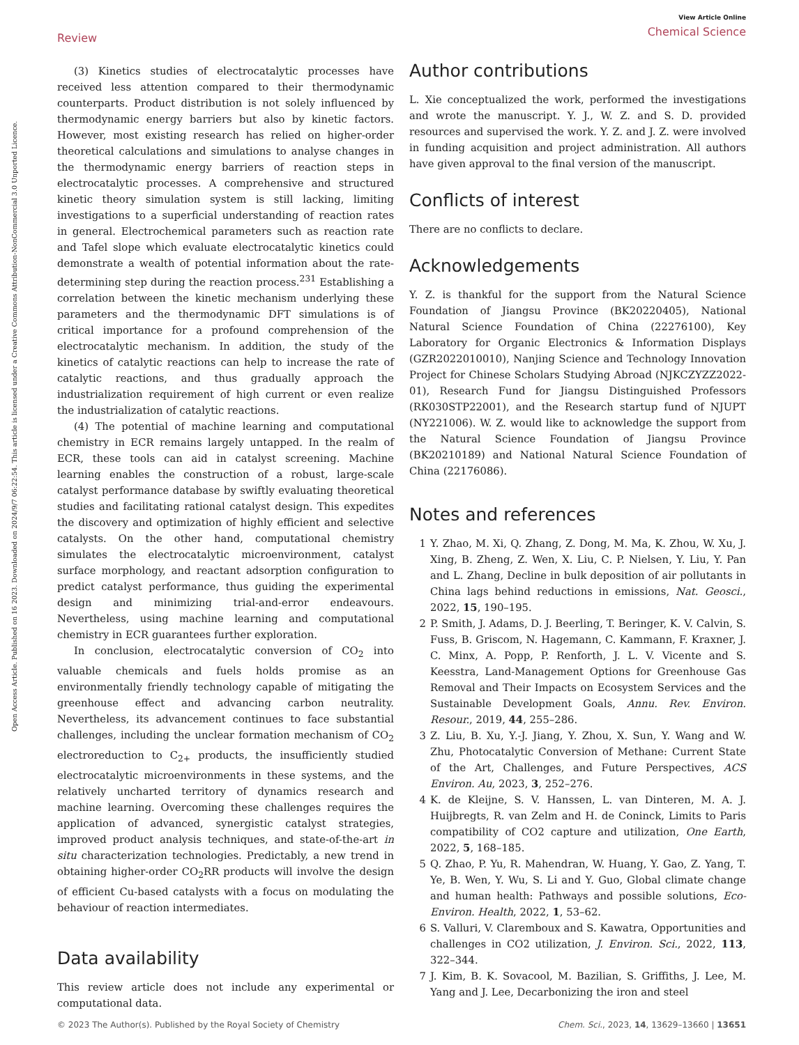Review View Article Online
Chemical Science
Open Access Article. Published on 16 2023. Downloaded on 2024/9/7 06:22:54. This article is licensed under a Creative Commons Attribution-NonCommercial 3.0 Unported Licence.
(3) Kinetics studies of electrocatalytic processes have received less attention compared to their thermodynamic counterparts. Product distribution is not solely influenced by thermodynamic energy barriers but also by kinetic factors. However, most existing research has relied on higher-order theoretical calculations and simulations to analyse changes in the thermodynamic energy barriers of reaction steps in electrocatalytic processes. A comprehensive and structured kinetic theory simulation system is still lacking, limiting investigations to a superficial understanding of reaction rates in general. Electrochemical parameters such as reaction rate and Tafel slope which evaluate electrocatalytic kinetics could demonstrate a wealth of potential information about the rate-determining step during the reaction process.<sup>231</sup> Establishing a correlation between the kinetic mechanism underlying these parameters and the thermodynamic DFT simulations is of critical importance for a profound comprehension of the electrocatalytic mechanism. In addition, the study of the kinetics of catalytic reactions can help to increase the rate of catalytic reactions, and thus gradually approach the industrialization requirement of high current or even realize the industrialization of catalytic reactions.
(4) The potential of machine learning and computational chemistry in ECR remains largely untapped. In the realm of ECR, these tools can aid in catalyst screening. Machine learning enables the construction of a robust, large-scale catalyst performance database by swiftly evaluating theoretical studies and facilitating rational catalyst design. This expedites the discovery and optimization of highly efficient and selective catalysts. On the other hand, computational chemistry simulates the electrocatalytic microenvironment, catalyst surface morphology, and reactant adsorption configuration to predict catalyst performance, thus guiding the experimental design and minimizing trial-and-error endeavours. Nevertheless, using machine learning and computational chemistry in ECR guarantees further exploration.
In conclusion, electrocatalytic conversion of CO<sub>2</sub> into valuable chemicals and fuels holds promise as an environmentally friendly technology capable of mitigating the greenhouse effect and advancing carbon neutrality. Nevertheless, its advancement continues to face substantial challenges, including the unclear formation mechanism of CO<sub>2</sub> electroreduction to C<sub>2+</sub> products, the insufficiently studied electrocatalytic microenvironments in these systems, and the relatively uncharted territory of dynamics research and machine learning. Overcoming these challenges requires the application of advanced, synergistic catalyst strategies, improved product analysis techniques, and state-of-the-art in situ characterization technologies. Predictably, a new trend in obtaining higher-order CO<sub>2</sub>RR products will involve the design of efficient Cu-based catalysts with a focus on modulating the behaviour of reaction intermediates.
Data availability
This review article does not include any experimental or computational data.
Author contributions
L. Xie conceptualized the work, performed the investigations and wrote the manuscript. Y. J., W. Z. and S. D. provided resources and supervised the work. Y. Z. and J. Z. were involved in funding acquisition and project administration. All authors have given approval to the final version of the manuscript.
Conflicts of interest
There are no conflicts to declare.
Acknowledgements
Y. Z. is thankful for the support from the Natural Science Foundation of Jiangsu Province (BK20220405), National Natural Science Foundation of China (22276100), Key Laboratory for Organic Electronics & Information Displays (GZR2022010010), Nanjing Science and Technology Innovation Project for Chinese Scholars Studying Abroad (NJKCZYZZ2022-01), Research Fund for Jiangsu Distinguished Professors (RK030STP22001), and the Research startup fund of NJUPT (NY221006). W. Z. would like to acknowledge the support from the Natural Science Foundation of Jiangsu Province (BK20210189) and National Natural Science Foundation of China (22176086).
Notes and references
1 Y. Zhao, M. Xi, Q. Zhang, Z. Dong, M. Ma, K. Zhou, W. Xu, J. Xing, B. Zheng, Z. Wen, X. Liu, C. P. Nielsen, Y. Liu, Y. Pan and L. Zhang, Decline in bulk deposition of air pollutants in China lags behind reductions in emissions, Nat. Geosci., 2022, 15, 190–195.
2 P. Smith, J. Adams, D. J. Beerling, T. Beringer, K. V. Calvin, S. Fuss, B. Griscom, N. Hagemann, C. Kammann, F. Kraxner, J. C. Minx, A. Popp, P. Renforth, J. L. V. Vicente and S. Keesstra, Land-Management Options for Greenhouse Gas Removal and Their Impacts on Ecosystem Services and the Sustainable Development Goals, Annu. Rev. Environ. Resour., 2019, 44, 255–286.
3 Z. Liu, B. Xu, Y.-J. Jiang, Y. Zhou, X. Sun, Y. Wang and W. Zhu, Photocatalytic Conversion of Methane: Current State of the Art, Challenges, and Future Perspectives, ACS Environ. Au, 2023, 3, 252–276.
4 K. de Kleijne, S. V. Hanssen, L. van Dinteren, M. A. J. Huijbregts, R. van Zelm and H. de Coninck, Limits to Paris compatibility of CO2 capture and utilization, One Earth, 2022, 5, 168–185.
5 Q. Zhao, P. Yu, R. Mahendran, W. Huang, Y. Gao, Z. Yang, T. Ye, B. Wen, Y. Wu, S. Li and Y. Guo, Global climate change and human health: Pathways and possible solutions, Eco-Environ. Health, 2022, 1, 53–62.
6 S. Valluri, V. Claremboux and S. Kawatra, Opportunities and challenges in CO2 utilization, J. Environ. Sci., 2022, 113, 322–344.
7 J. Kim, B. K. Sovacool, M. Bazilian, S. Griffiths, J. Lee, M. Yang and J. Lee, Decarbonizing the iron and steel
© 2023 The Author(s). Published by the Royal Society of Chemistry Chem. Sci., 2023, 14, 13629–13660 | 13651